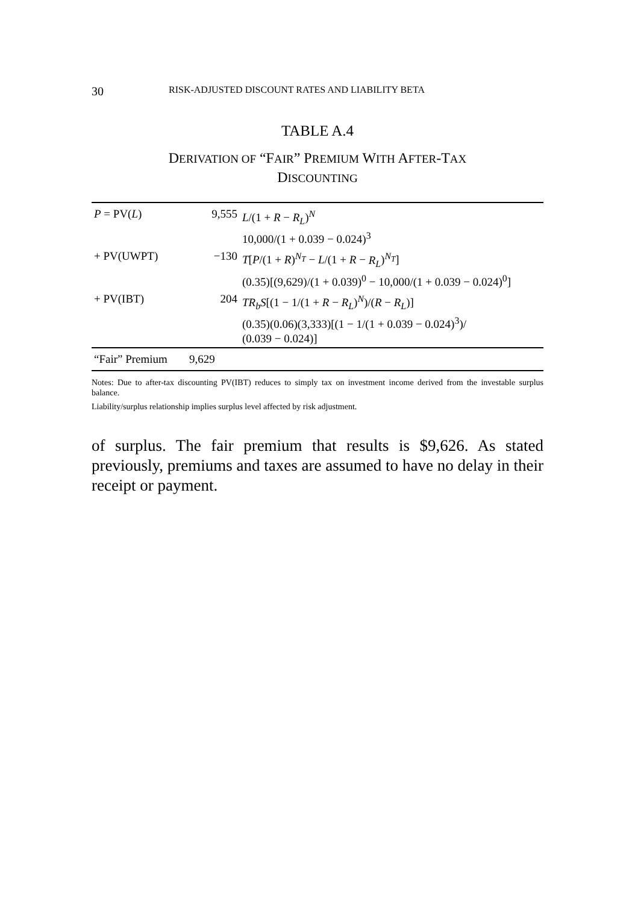30 RISK-ADJUSTED DISCOUNT RATES AND LIABILITY BETA
TABLE A.4
DERIVATION OF “FAIR” PREMIUM WITH AFTER-TAX
DISCOUNTING
| P = PV( L ) | 9,555 | L /(1 + R − R<sub>L</sub> )<sup>N</sup> 10,000/(1 + 0.039 − 0.024)<sup>3</sup> |
| + PV(UWPT) | −130 | T [ P /(1 + R )<sup>N<sub>T</sub></sup> − L /(1 + R − R<sub>L</sub> )<sup>N<sub>T</sub></sup>] (0.35)[(9,629)/(1 + 0.039)<sup>0</sup> − 10,000/(1 + 0.039 − 0.024)<sup>0</sup>] |
| + PV(IBT) | 204 | TR<sub>b</sub>S [(1 − 1/(1 + R − R<sub>L</sub> )<sup>N</sup>)/( R − R<sub>L</sub> )] (0.35)(0.06)(3,333)[(1 − 1/(1 + 0.039 − 0.024)<sup>3</sup>)/ (0.039 − 0.024)] |
| “Fair” Premium | 9,629 | |
Notes: Due to after-tax discounting PV(IBT) reduces to simply tax on investment income derived from the investable surplus balance.
Liability/surplus relationship implies surplus level affected by risk adjustment.
of surplus. The fair premium that results is $9,626. As stated previously, premiums and taxes are assumed to have no delay in their receipt or payment.